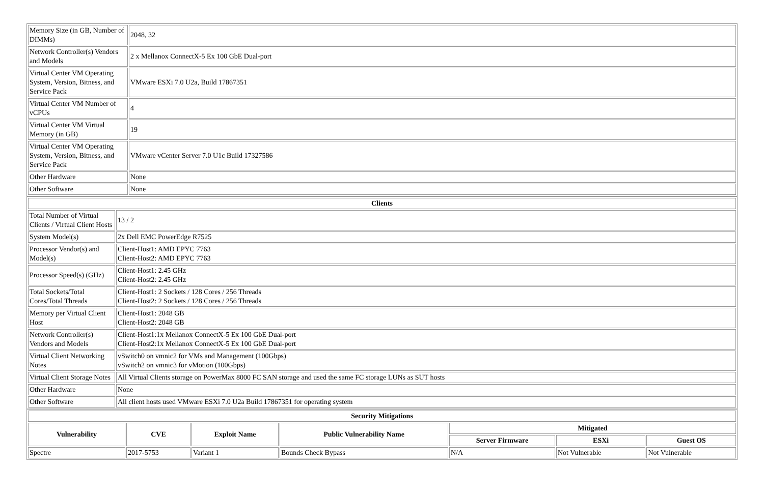| Memory Size (in GB, Number of DIMMs) | 2048, 32 |
| Network Controller(s) Vendors and Models | 2 x Mellanox ConnectX-5 Ex 100 GbE Dual-port |
| Virtual Center VM Operating System, Version, Bitness, and Service Pack | VMware ESXi 7.0 U2a, Build 17867351 |
| Virtual Center VM Number of vCPUs | 4 |
| Virtual Center VM Virtual Memory (in GB) | 19 |
| Virtual Center VM Operating System, Version, Bitness, and Service Pack | VMware vCenter Server 7.0 U1c Build 17327586 |
| Other Hardware | None |
| Other Software | None |
| Clients | |
| --- | --- |
| Total Number of Virtual Clients / Virtual Client Hosts | 13 / 2 |
| System Model(s) | 2x Dell EMC PowerEdge R7525 |
| Processor Vendor(s) and Model(s) | Client-Host1: AMD EPYC 7763 Client-Host2: AMD EPYC 7763 |
| Processor Speed(s) (GHz) | Client-Host1: 2.45 GHz Client-Host2: 2.45 GHz |
| Total Sockets/Total Cores/Total Threads | Client-Host1: 2 Sockets / 128 Cores / 256 Threads Client-Host2: 2 Sockets / 128 Cores / 256 Threads |
| Memory per Virtual Client Host | Client-Host1: 2048 GB Client-Host2: 2048 GB |
| Network Controller(s) Vendors and Models | Client-Host1:1x Mellanox ConnectX-5 Ex 100 GbE Dual-port Client-Host2:1x Mellanox ConnectX-5 Ex 100 GbE Dual-port |
| Virtual Client Networking Notes | vSwitch0 on vmnic2 for VMs and Management (100Gbps) vSwitch2 on vmnic3 for vMotion (100Gbps) |
| Virtual Client Storage Notes | All Virtual Clients storage on PowerMax 8000 FC SAN storage and used the same FC storage LUNs as SUT hosts |
| Other Hardware | None |
| Other Software | All client hosts used VMware ESXi 7.0 U2a Build 17867351 for operating system |
| Security Mitigations | | | | | | |
| --- | --- | --- | --- | --- | --- | --- |
| Vulnerability | CVE | Exploit Name | Public Vulnerability Name | Mitigated | | |
| | | | | Server Firmware | ESXi | Guest OS |
| Spectre | 2017-5753 | Variant 1 | Bounds Check Bypass | N/A | Not Vulnerable | Not Vulnerable |